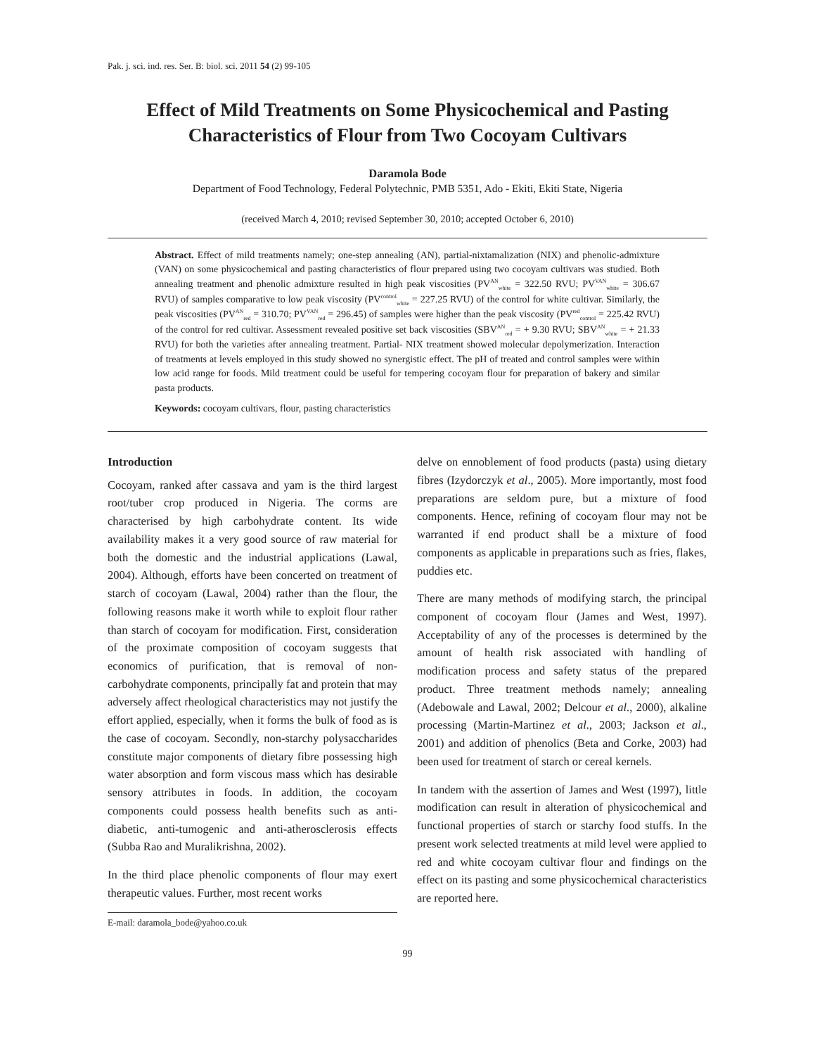Pak. j. sci. ind. res. Ser. B: biol. sci. 2011 54 (2) 99-105
Effect of Mild Treatments on Some Physicochemical and Pasting Characteristics of Flour from Two Cocoyam Cultivars
Daramola Bode
Department of Food Technology, Federal Polytechnic, PMB 5351, Ado - Ekiti, Ekiti State, Nigeria
(received March 4, 2010; revised September 30, 2010; accepted October 6, 2010)
Abstract. Effect of mild treatments namely; one-step annealing (AN), partial-nixtamalization (NIX) and phenolic-admixture (VAN) on some physicochemical and pasting characteristics of flour prepared using two cocoyam cultivars was studied. Both annealing treatment and phenolic admixture resulted in high peak viscosities (PV<sup>AN</sup><sub>white</sub> = 322.50 RVU; PV<sup>VAN</sup><sub>white</sub> = 306.67 RVU) of samples comparative to low peak viscosity (PV<sup>control</sup><sub>white</sub> = 227.25 RVU) of the control for white cultivar. Similarly, the peak viscosities (PV<sup>AN</sup><sub>red</sub> = 310.70; PV<sup>VAN</sup><sub>red</sub> = 296.45) of samples were higher than the peak viscosity (PV<sup>red</sup><sub>control</sub> = 225.42 RVU) of the control for red cultivar. Assessment revealed positive set back viscosities (SBV<sup>AN</sup><sub>red</sub> = + 9.30 RVU; SBV<sup>AN</sup><sub>white</sub> = + 21.33 RVU) for both the varieties after annealing treatment. Partial- NIX treatment showed molecular depolymerization. Interaction of treatments at levels employed in this study showed no synergistic effect. The pH of treated and control samples were within low acid range for foods. Mild treatment could be useful for tempering cocoyam flour for preparation of bakery and similar pasta products.
Keywords: cocoyam cultivars, flour, pasting characteristics
Introduction
Cocoyam, ranked after cassava and yam is the third largest root/tuber crop produced in Nigeria. The corms are characterised by high carbohydrate content. Its wide availability makes it a very good source of raw material for both the domestic and the industrial applications (Lawal, 2004). Although, efforts have been concerted on treatment of starch of cocoyam (Lawal, 2004) rather than the flour, the following reasons make it worth while to exploit flour rather than starch of cocoyam for modification. First, consideration of the proximate composition of cocoyam suggests that economics of purification, that is removal of non-carbohydrate components, principally fat and protein that may adversely affect rheological characteristics may not justify the effort applied, especially, when it forms the bulk of food as is the case of cocoyam. Secondly, non-starchy polysaccharides constitute major components of dietary fibre possessing high water absorption and form viscous mass which has desirable sensory attributes in foods. In addition, the cocoyam components could possess health benefits such as anti-diabetic, anti-tumogenic and anti-atherosclerosis effects (Subba Rao and Muralikrishna, 2002).
In the third place phenolic components of flour may exert therapeutic values. Further, most recent works
E-mail: daramola_bode@yahoo.co.uk
delve on ennoblement of food products (pasta) using dietary fibres (Izydorczyk et al., 2005). More importantly, most food preparations are seldom pure, but a mixture of food components. Hence, refining of cocoyam flour may not be warranted if end product shall be a mixture of food components as applicable in preparations such as fries, flakes, puddies etc.
There are many methods of modifying starch, the principal component of cocoyam flour (James and West, 1997). Acceptability of any of the processes is determined by the amount of health risk associated with handling of modification process and safety status of the prepared product. Three treatment methods namely; annealing (Adebowale and Lawal, 2002; Delcour et al., 2000), alkaline processing (Martin-Martinez et al., 2003; Jackson et al., 2001) and addition of phenolics (Beta and Corke, 2003) had been used for treatment of starch or cereal kernels.
In tandem with the assertion of James and West (1997), little modification can result in alteration of physicochemical and functional properties of starch or starchy food stuffs. In the present work selected treatments at mild level were applied to red and white cocoyam cultivar flour and findings on the effect on its pasting and some physicochemical characteristics are reported here.
99